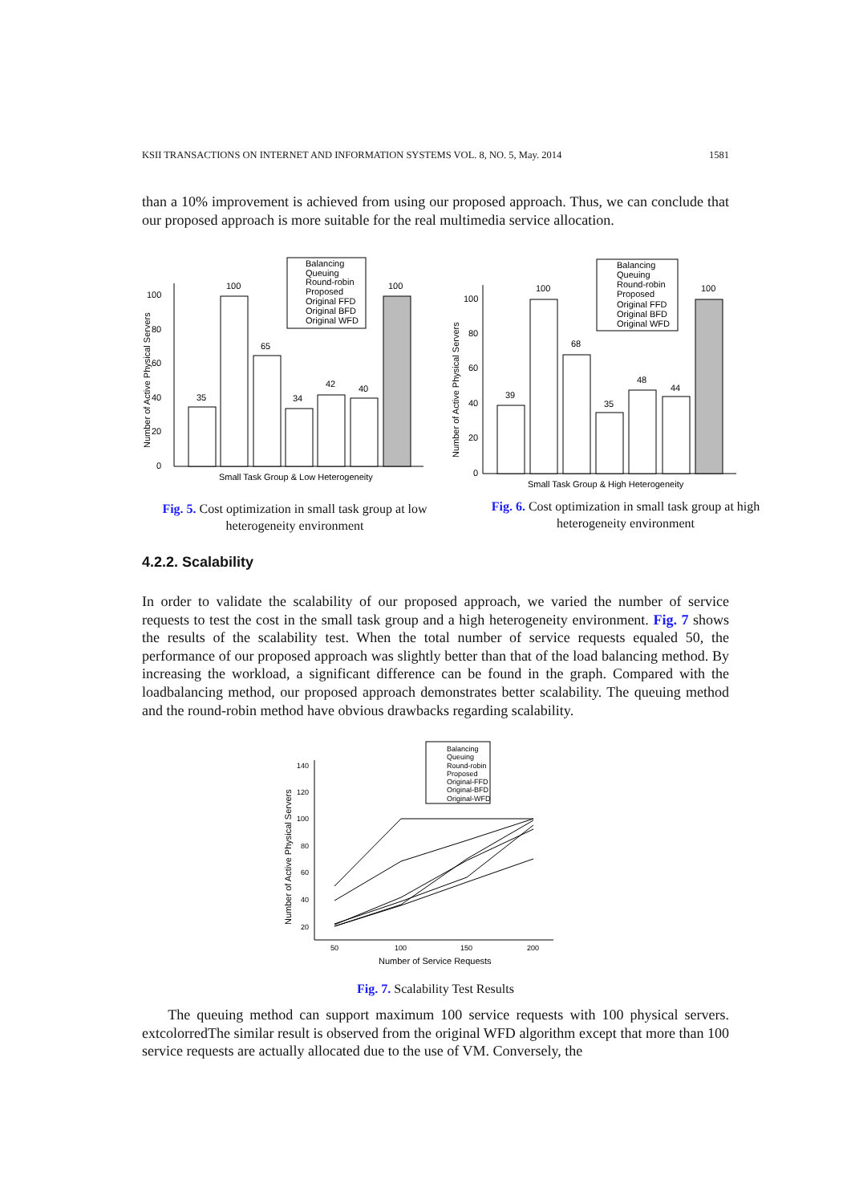KSII TRANSACTIONS ON INTERNET AND INFORMATION SYSTEMS VOL. 8, NO. 5, May. 2014 1581
than a 10% improvement is achieved from using our proposed approach. Thus, we can conclude that our proposed approach is more suitable for the real multimedia service allocation.
Balancing
Queuing
Round-robin
Proposed
Original FFD
Original BFD
Original WFD
35
100
65
34
42
40
100
0
20
40
60
80
100
Small Task Group & Low Heterogeneity
Number of Active Physical Servers
Fig. 5. Cost optimization in small task group at low heterogeneity environment
Balancing
Queuing
Round-robin
Proposed
Original FFD
Original BFD
Original WFD
39
100
68
35
48
44
100
0
20
40
60
80
100
Small Task Group & High Heterogeneity
Number of Active Physical Servers
Fig. 6. Cost optimization in small task group at high heterogeneity environment
4.2.2. Scalability
In order to validate the scalability of our proposed approach, we varied the number of service requests to test the cost in the small task group and a high heterogeneity environment. Fig. 7 shows the results of the scalability test. When the total number of service requests equaled 50, the performance of our proposed approach was slightly better than that of the load balancing method. By increasing the workload, a significant difference can be found in the graph. Compared with the loadbalancing method, our proposed approach demonstrates better scalability. The queuing method and the round-robin method have obvious drawbacks regarding scalability.
Balancing
Queuing
Round-robin
Proposed
Original-FFD
Original-BFD
Original-WFD
140
120
100
80
60
40
20
50
100
150
200
Number of Service Requests
Number of Active Physical Servers
Fig. 7. Scalability Test Results
The queuing method can support maximum 100 service requests with 100 physical servers. extcolorredThe similar result is observed from the original WFD algorithm except that more than 100 service requests are actually allocated due to the use of VM. Conversely, the